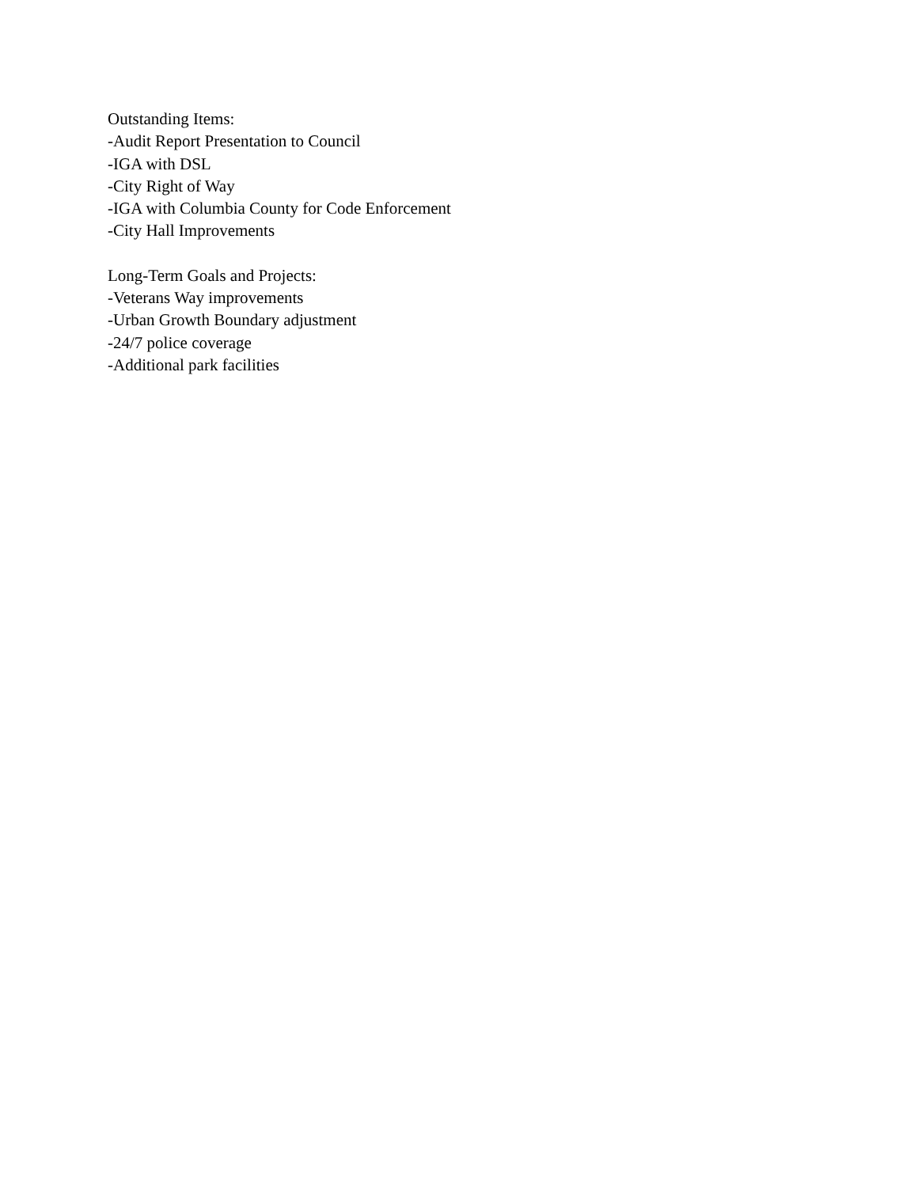Outstanding Items:
-Audit Report Presentation to Council
-IGA with DSL
-City Right of Way
-IGA with Columbia County for Code Enforcement
-City Hall Improvements
Long-Term Goals and Projects:
-Veterans Way improvements
-Urban Growth Boundary adjustment
-24/7 police coverage
-Additional park facilities